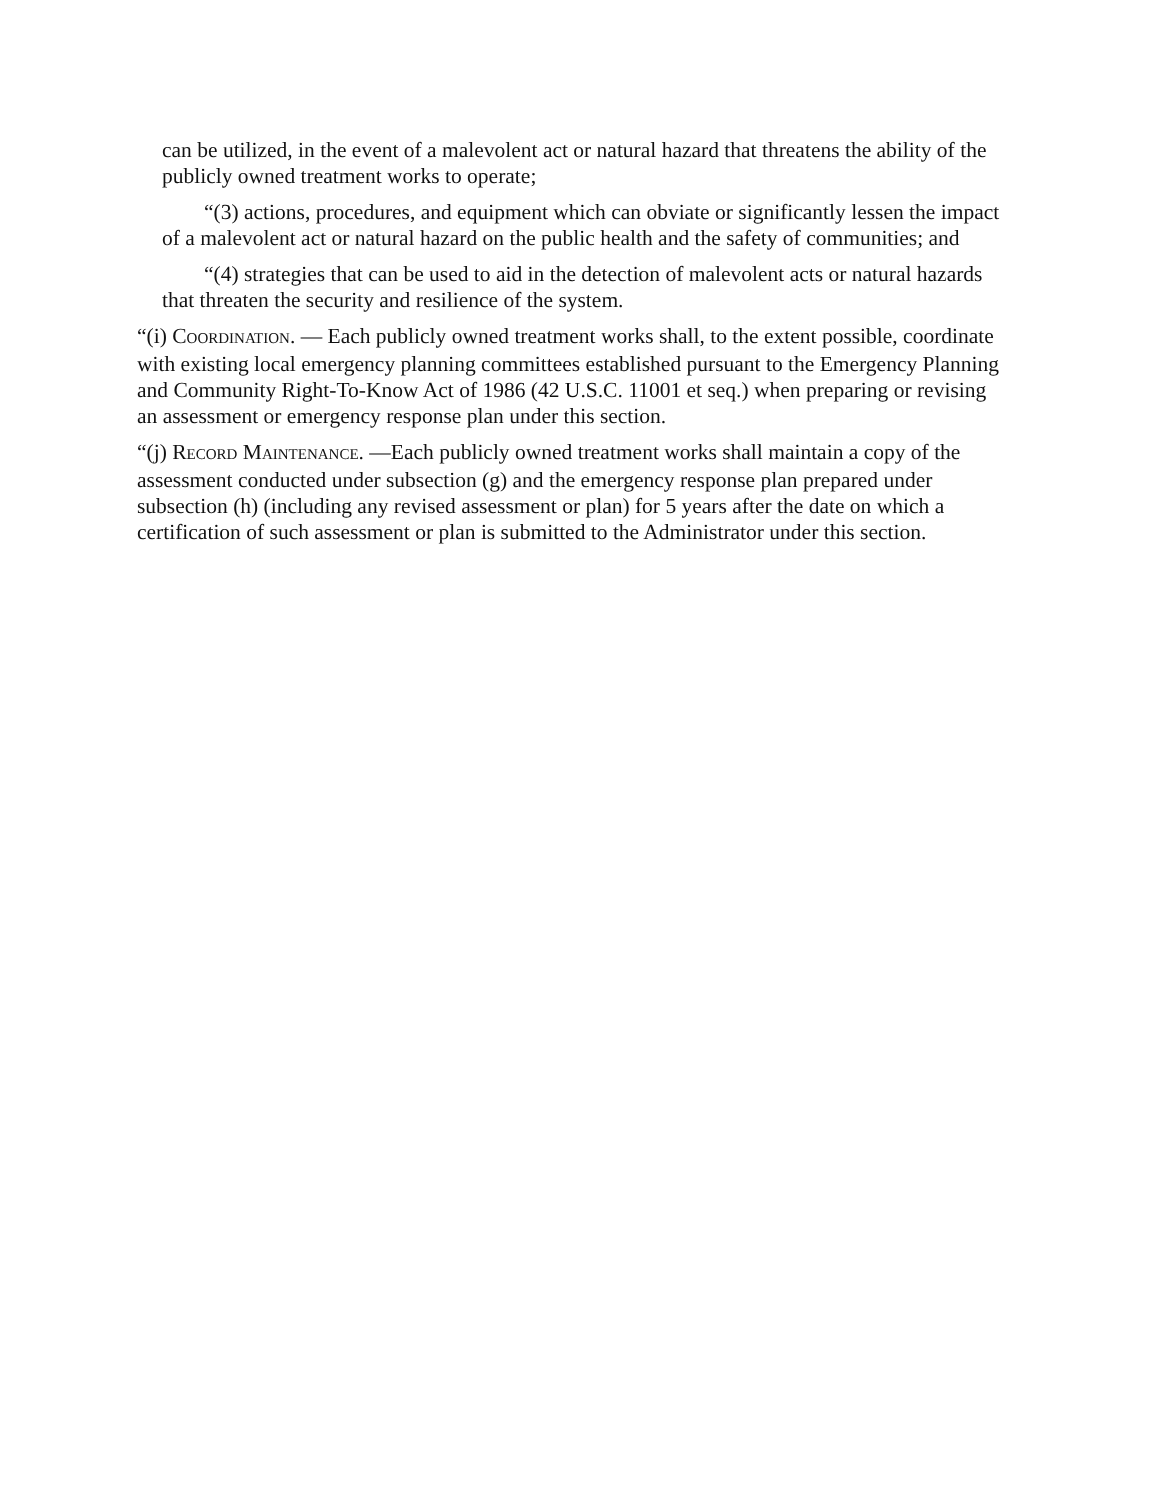can be utilized, in the event of a malevolent act or natural hazard that threatens the ability of the publicly owned treatment works to operate;
“(3) actions, procedures, and equipment which can obviate or significantly lessen the impact of a malevolent act or natural hazard on the public health and the safety of communities; and
“(4) strategies that can be used to aid in the detection of malevolent acts or natural hazards that threaten the security and resilience of the system.
“(i) COORDINATION. — Each publicly owned treatment works shall, to the extent possible, coordinate with existing local emergency planning committees established pursuant to the Emergency Planning and Community Right-To-Know Act of 1986 (42 U.S.C. 11001 et seq.) when preparing or revising an assessment or emergency response plan under this section.
“(j) RECORD MAINTENANCE. —Each publicly owned treatment works shall maintain a copy of the assessment conducted under subsection (g) and the emergency response plan prepared under subsection (h) (including any revised assessment or plan) for 5 years after the date on which a certification of such assessment or plan is submitted to the Administrator under this section.